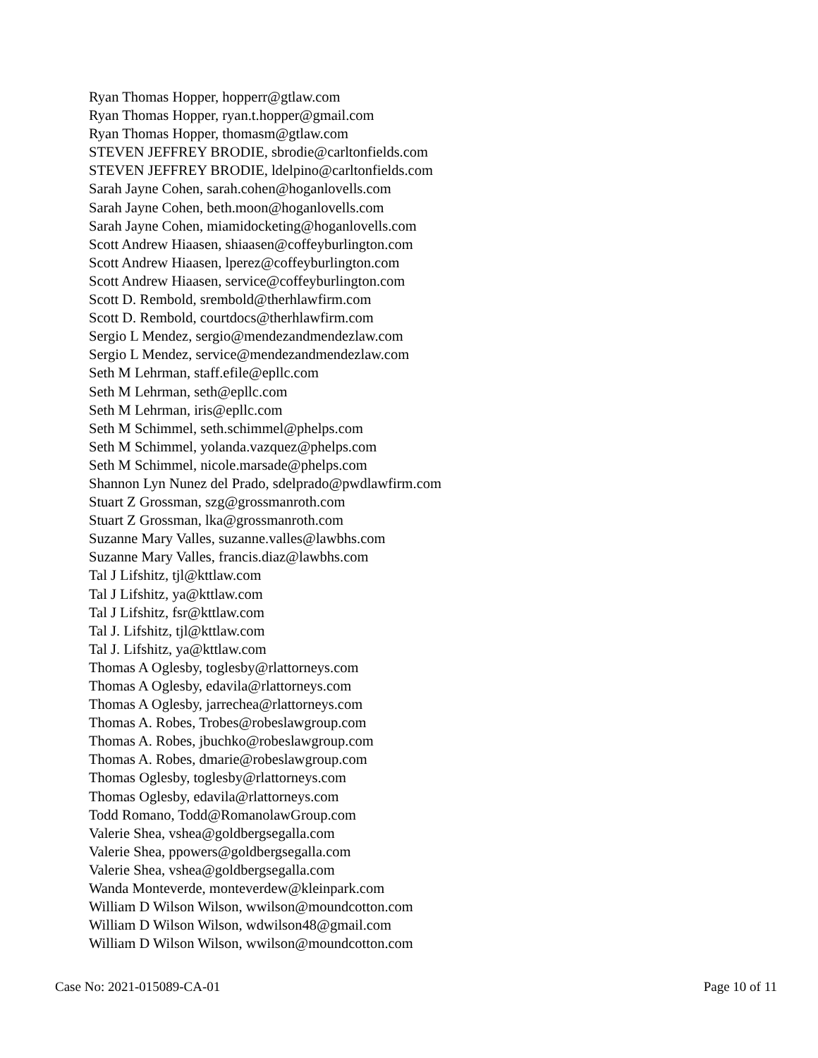Ryan Thomas Hopper, hopperr@gtlaw.com
Ryan Thomas Hopper, ryan.t.hopper@gmail.com
Ryan Thomas Hopper, thomasm@gtlaw.com
STEVEN JEFFREY BRODIE, sbrodie@carltonfields.com
STEVEN JEFFREY BRODIE, ldelpino@carltonfields.com
Sarah Jayne Cohen, sarah.cohen@hoganlovells.com
Sarah Jayne Cohen, beth.moon@hoganlovells.com
Sarah Jayne Cohen, miamidocketing@hoganlovells.com
Scott Andrew Hiaasen, shiaasen@coffeyburlington.com
Scott Andrew Hiaasen, lperez@coffeyburlington.com
Scott Andrew Hiaasen, service@coffeyburlington.com
Scott D. Rembold, srembold@therhlawfirm.com
Scott D. Rembold, courtdocs@therhlawfirm.com
Sergio L Mendez, sergio@mendezandmendezlaw.com
Sergio L Mendez, service@mendezandmendezlaw.com
Seth M Lehrman, staff.efile@epllc.com
Seth M Lehrman, seth@epllc.com
Seth M Lehrman, iris@epllc.com
Seth M Schimmel, seth.schimmel@phelps.com
Seth M Schimmel, yolanda.vazquez@phelps.com
Seth M Schimmel, nicole.marsade@phelps.com
Shannon Lyn Nunez del Prado, sdelprado@pwdlawfirm.com
Stuart Z Grossman, szg@grossmanroth.com
Stuart Z Grossman, lka@grossmanroth.com
Suzanne Mary Valles, suzanne.valles@lawbhs.com
Suzanne Mary Valles, francis.diaz@lawbhs.com
Tal J Lifshitz, tjl@kttlaw.com
Tal J Lifshitz, ya@kttlaw.com
Tal J Lifshitz, fsr@kttlaw.com
Tal J. Lifshitz, tjl@kttlaw.com
Tal J. Lifshitz, ya@kttlaw.com
Thomas A Oglesby, toglesby@rlattorneys.com
Thomas A Oglesby, edavila@rlattorneys.com
Thomas A Oglesby, jarrechea@rlattorneys.com
Thomas A. Robes, Trobes@robeslawgroup.com
Thomas A. Robes, jbuchko@robeslawgroup.com
Thomas A. Robes, dmarie@robeslawgroup.com
Thomas Oglesby, toglesby@rlattorneys.com
Thomas Oglesby, edavila@rlattorneys.com
Todd Romano, Todd@RomanolawGroup.com
Valerie Shea, vshea@goldbergsegalla.com
Valerie Shea, ppowers@goldbergsegalla.com
Valerie Shea, vshea@goldbergsegalla.com
Wanda Monteverde, monteverdew@kleinpark.com
William D Wilson Wilson, wwilson@moundcotton.com
William D Wilson Wilson, wdwilson48@gmail.com
William D Wilson Wilson, wwilson@moundcotton.com
Case No: 2021-015089-CA-01 Page 10 of 11